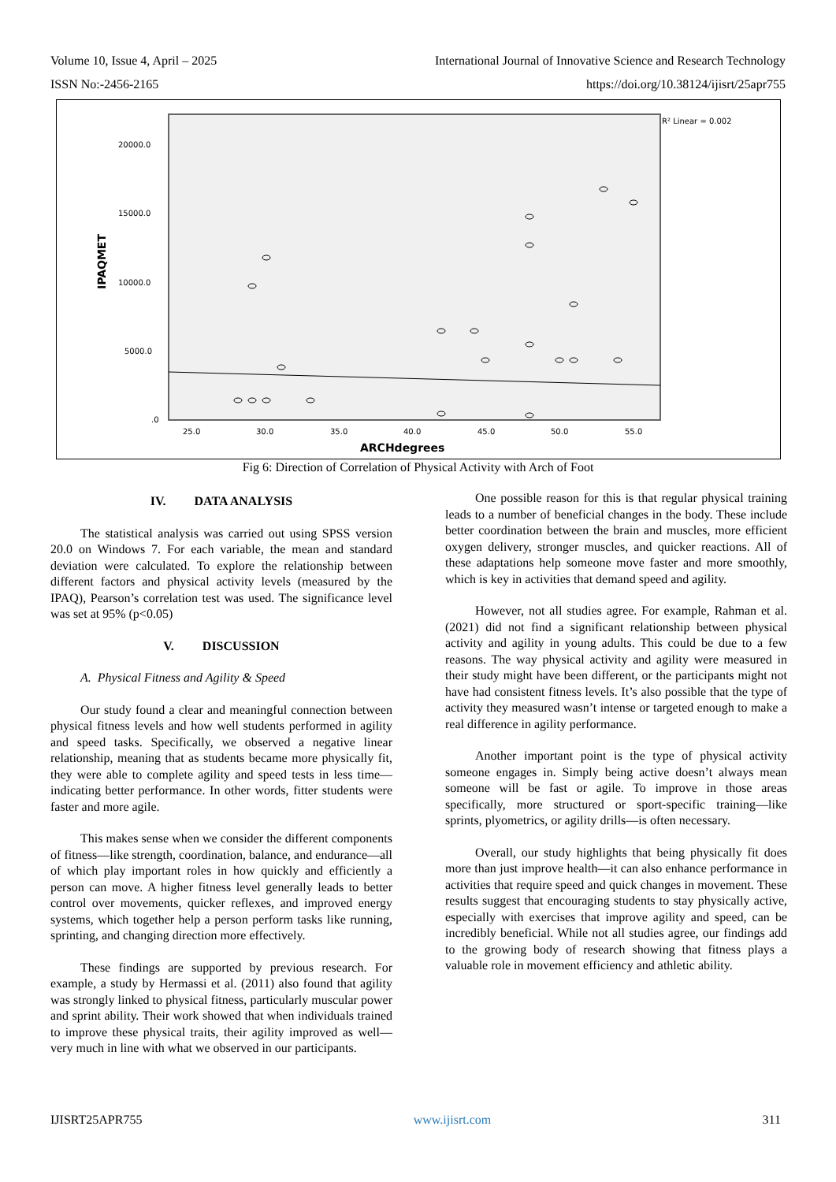Volume 10, Issue 4, April – 2025 International Journal of Innovative Science and Research Technology
ISSN No:-2456-2165 https://doi.org/10.38124/ijisrt/25apr755
R² Linear = 0.002
20000.0
15000.0
10000.0
5000.0
.0
25.0
30.0
35.0
40.0
45.0
50.0
55.0
ARCHdegrees
IPAQMET
Fig 6: Direction of Correlation of Physical Activity with Arch of Foot
IV. DATA ANALYSIS
The statistical analysis was carried out using SPSS version 20.0 on Windows 7. For each variable, the mean and standard deviation were calculated. To explore the relationship between different factors and physical activity levels (measured by the IPAQ), Pearson’s correlation test was used. The significance level was set at 95% (p<0.05)
V. DISCUSSION
A. Physical Fitness and Agility & Speed
Our study found a clear and meaningful connection between physical fitness levels and how well students performed in agility and speed tasks. Specifically, we observed a negative linear relationship, meaning that as students became more physically fit, they were able to complete agility and speed tests in less time—indicating better performance. In other words, fitter students were faster and more agile.
This makes sense when we consider the different components of fitness—like strength, coordination, balance, and endurance—all of which play important roles in how quickly and efficiently a person can move. A higher fitness level generally leads to better control over movements, quicker reflexes, and improved energy systems, which together help a person perform tasks like running, sprinting, and changing direction more effectively.
These findings are supported by previous research. For example, a study by Hermassi et al. (2011) also found that agility was strongly linked to physical fitness, particularly muscular power and sprint ability. Their work showed that when individuals trained to improve these physical traits, their agility improved as well—very much in line with what we observed in our participants.
One possible reason for this is that regular physical training leads to a number of beneficial changes in the body. These include better coordination between the brain and muscles, more efficient oxygen delivery, stronger muscles, and quicker reactions. All of these adaptations help someone move faster and more smoothly, which is key in activities that demand speed and agility.
However, not all studies agree. For example, Rahman et al. (2021) did not find a significant relationship between physical activity and agility in young adults. This could be due to a few reasons. The way physical activity and agility were measured in their study might have been different, or the participants might not have had consistent fitness levels. It’s also possible that the type of activity they measured wasn’t intense or targeted enough to make a real difference in agility performance.
Another important point is the type of physical activity someone engages in. Simply being active doesn’t always mean someone will be fast or agile. To improve in those areas specifically, more structured or sport-specific training—like sprints, plyometrics, or agility drills—is often necessary.
Overall, our study highlights that being physically fit does more than just improve health—it can also enhance performance in activities that require speed and quick changes in movement. These results suggest that encouraging students to stay physically active, especially with exercises that improve agility and speed, can be incredibly beneficial. While not all studies agree, our findings add to the growing body of research showing that fitness plays a valuable role in movement efficiency and athletic ability.
IJISRT25APR755 www.ijisrt.com 311